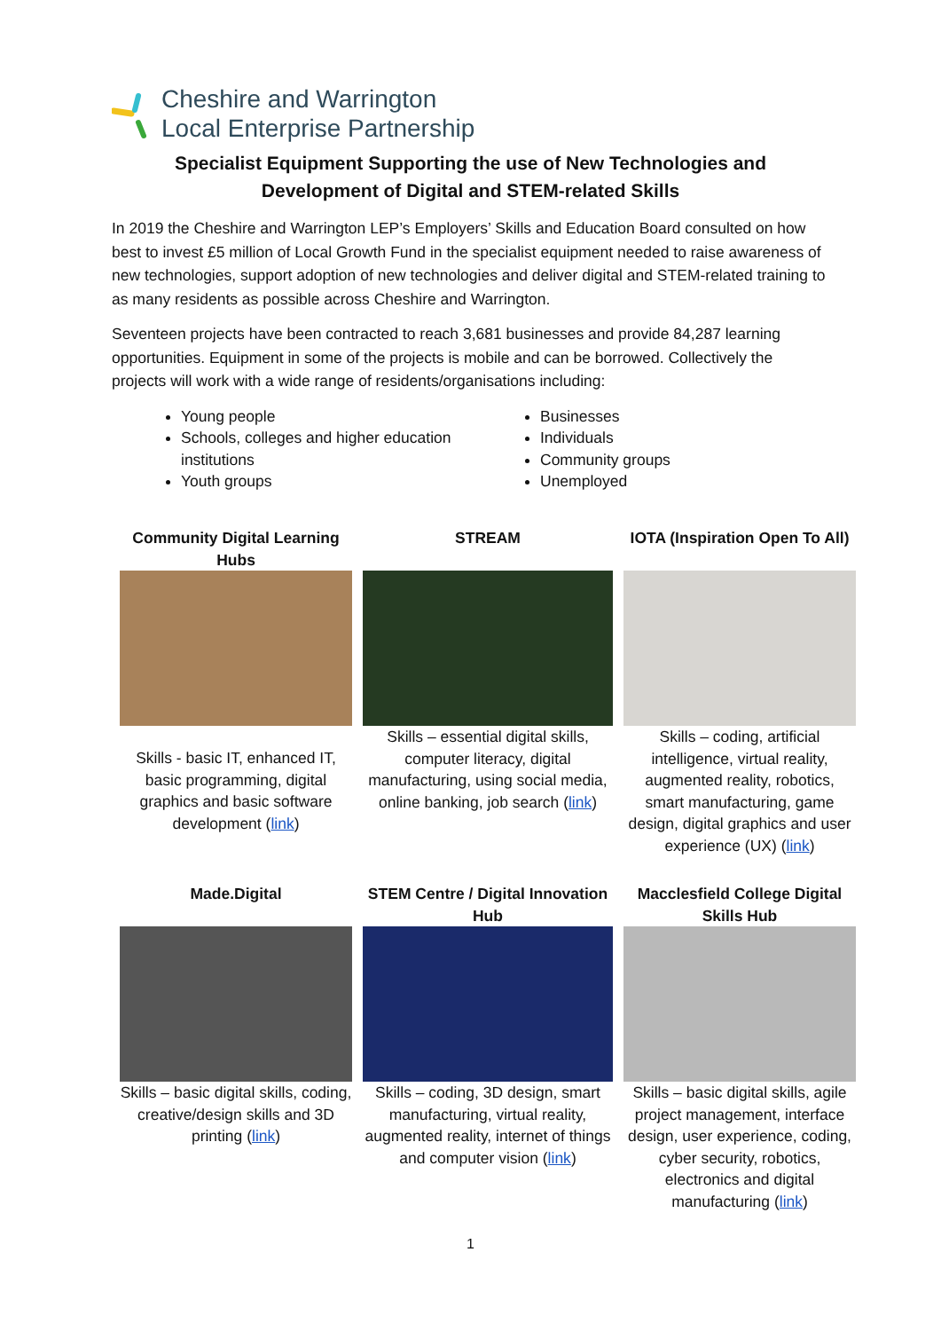Cheshire and Warrington
Local Enterprise Partnership
Specialist Equipment Supporting the use of New Technologies and
Development of Digital and STEM-related Skills
In 2019 the Cheshire and Warrington LEP’s Employers’ Skills and Education Board consulted on how best to invest £5 million of Local Growth Fund in the specialist equipment needed to raise awareness of new technologies, support adoption of new technologies and deliver digital and STEM-related training to as many residents as possible across Cheshire and Warrington.
Seventeen projects have been contracted to reach 3,681 businesses and provide 84,287 learning opportunities. Equipment in some of the projects is mobile and can be borrowed. Collectively the projects will work with a wide range of residents/organisations including:
Young people
Schools, colleges and higher education institutions
Youth groups
Businesses
Individuals
Community groups
Unemployed
Community Digital Learning Hubs
Skills - basic IT, enhanced IT, basic programming, digital graphics and basic software development (link)
STREAM
Skills – essential digital skills, computer literacy, digital manufacturing, using social media, online banking, job search (link)
IOTA (Inspiration Open To All)
Skills – coding, artificial intelligence, virtual reality, augmented reality, robotics, smart manufacturing, game design, digital graphics and user experience (UX) (link)
Made.Digital
Skills – basic digital skills, coding, creative/design skills and 3D printing (link)
STEM Centre / Digital Innovation Hub
Skills – coding, 3D design, smart manufacturing, virtual reality, augmented reality, internet of things and computer vision (link)
Macclesfield College Digital Skills Hub
Skills – basic digital skills, agile project management, interface design, user experience, coding, cyber security, robotics, electronics and digital manufacturing (link)
1